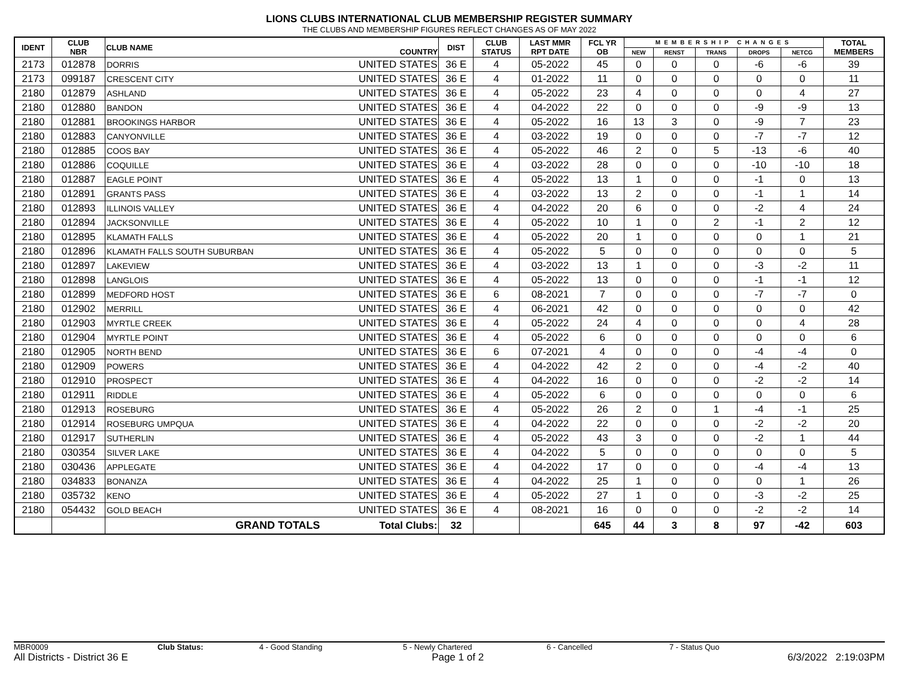LIONS CLUBS INTERNATIONAL CLUB MEMBERSHIP REGISTER SUMMARY
THE CLUBS AND MEMBERSHIP FIGURES REFLECT CHANGES AS OF MAY 2022
| IDENT | CLUB NBR | CLUB NAME | COUNTRY | DIST | CLUB STATUS | LAST MMR RPT DATE | FCL YR OB | MEMBERSHIP CHANGES | | | | | TOTAL MEMBERS |
| --- | --- | --- | --- | --- | --- | --- | --- | --- | --- | --- | --- | --- | --- |
| | | | | | | | | NEW | RENST | TRANS | DROPS | NETCG | |
| 2173 | 012878 | DORRIS | UNITED STATES | 36 E | 4 | 05-2022 | 45 | 0 | 0 | 0 | -6 | -6 | 39 |
| 2173 | 099187 | CRESCENT CITY | UNITED STATES | 36 E | 4 | 01-2022 | 11 | 0 | 0 | 0 | 0 | 0 | 11 |
| 2180 | 012879 | ASHLAND | UNITED STATES | 36 E | 4 | 05-2022 | 23 | 4 | 0 | 0 | 0 | 4 | 27 |
| 2180 | 012880 | BANDON | UNITED STATES | 36 E | 4 | 04-2022 | 22 | 0 | 0 | 0 | -9 | -9 | 13 |
| 2180 | 012881 | BROOKINGS HARBOR | UNITED STATES | 36 E | 4 | 05-2022 | 16 | 13 | 3 | 0 | -9 | 7 | 23 |
| 2180 | 012883 | CANYONVILLE | UNITED STATES | 36 E | 4 | 03-2022 | 19 | 0 | 0 | 0 | -7 | -7 | 12 |
| 2180 | 012885 | COOS BAY | UNITED STATES | 36 E | 4 | 05-2022 | 46 | 2 | 0 | 5 | -13 | -6 | 40 |
| 2180 | 012886 | COQUILLE | UNITED STATES | 36 E | 4 | 03-2022 | 28 | 0 | 0 | 0 | -10 | -10 | 18 |
| 2180 | 012887 | EAGLE POINT | UNITED STATES | 36 E | 4 | 05-2022 | 13 | 1 | 0 | 0 | -1 | 0 | 13 |
| 2180 | 012891 | GRANTS PASS | UNITED STATES | 36 E | 4 | 03-2022 | 13 | 2 | 0 | 0 | -1 | 1 | 14 |
| 2180 | 012893 | ILLINOIS VALLEY | UNITED STATES | 36 E | 4 | 04-2022 | 20 | 6 | 0 | 0 | -2 | 4 | 24 |
| 2180 | 012894 | JACKSONVILLE | UNITED STATES | 36 E | 4 | 05-2022 | 10 | 1 | 0 | 2 | -1 | 2 | 12 |
| 2180 | 012895 | KLAMATH FALLS | UNITED STATES | 36 E | 4 | 05-2022 | 20 | 1 | 0 | 0 | 0 | 1 | 21 |
| 2180 | 012896 | KLAMATH FALLS SOUTH SUBURBAN | UNITED STATES | 36 E | 4 | 05-2022 | 5 | 0 | 0 | 0 | 0 | 0 | 5 |
| 2180 | 012897 | LAKEVIEW | UNITED STATES | 36 E | 4 | 03-2022 | 13 | 1 | 0 | 0 | -3 | -2 | 11 |
| 2180 | 012898 | LANGLOIS | UNITED STATES | 36 E | 4 | 05-2022 | 13 | 0 | 0 | 0 | -1 | -1 | 12 |
| 2180 | 012899 | MEDFORD HOST | UNITED STATES | 36 E | 6 | 08-2021 | 7 | 0 | 0 | 0 | -7 | -7 | 0 |
| 2180 | 012902 | MERRILL | UNITED STATES | 36 E | 4 | 06-2021 | 42 | 0 | 0 | 0 | 0 | 0 | 42 |
| 2180 | 012903 | MYRTLE CREEK | UNITED STATES | 36 E | 4 | 05-2022 | 24 | 4 | 0 | 0 | 0 | 4 | 28 |
| 2180 | 012904 | MYRTLE POINT | UNITED STATES | 36 E | 4 | 05-2022 | 6 | 0 | 0 | 0 | 0 | 0 | 6 |
| 2180 | 012905 | NORTH BEND | UNITED STATES | 36 E | 6 | 07-2021 | 4 | 0 | 0 | 0 | -4 | -4 | 0 |
| 2180 | 012909 | POWERS | UNITED STATES | 36 E | 4 | 04-2022 | 42 | 2 | 0 | 0 | -4 | -2 | 40 |
| 2180 | 012910 | PROSPECT | UNITED STATES | 36 E | 4 | 04-2022 | 16 | 0 | 0 | 0 | -2 | -2 | 14 |
| 2180 | 012911 | RIDDLE | UNITED STATES | 36 E | 4 | 05-2022 | 6 | 0 | 0 | 0 | 0 | 0 | 6 |
| 2180 | 012913 | ROSEBURG | UNITED STATES | 36 E | 4 | 05-2022 | 26 | 2 | 0 | 1 | -4 | -1 | 25 |
| 2180 | 012914 | ROSEBURG UMPQUA | UNITED STATES | 36 E | 4 | 04-2022 | 22 | 0 | 0 | 0 | -2 | -2 | 20 |
| 2180 | 012917 | SUTHERLIN | UNITED STATES | 36 E | 4 | 05-2022 | 43 | 3 | 0 | 0 | -2 | 1 | 44 |
| 2180 | 030354 | SILVER LAKE | UNITED STATES | 36 E | 4 | 04-2022 | 5 | 0 | 0 | 0 | 0 | 0 | 5 |
| 2180 | 030436 | APPLEGATE | UNITED STATES | 36 E | 4 | 04-2022 | 17 | 0 | 0 | 0 | -4 | -4 | 13 |
| 2180 | 034833 | BONANZA | UNITED STATES | 36 E | 4 | 04-2022 | 25 | 1 | 0 | 0 | 0 | 1 | 26 |
| 2180 | 035732 | KENO | UNITED STATES | 36 E | 4 | 05-2022 | 27 | 1 | 0 | 0 | -3 | -2 | 25 |
| 2180 | 054432 | GOLD BEACH | UNITED STATES | 36 E | 4 | 08-2021 | 16 | 0 | 0 | 0 | -2 | -2 | 14 |
| | | GRAND TOTALS | Total Clubs: | 32 | | | 645 | 44 | 3 | 8 | 97 | -42 | 603 |
MBR0009 Club Status: 4 - Good Standing 5 - Newly Chartered 6 - Cancelled 7 - Status Quo
All Districts - District 36 E Page 1 of 2 6/3/2022 2:19:03PM